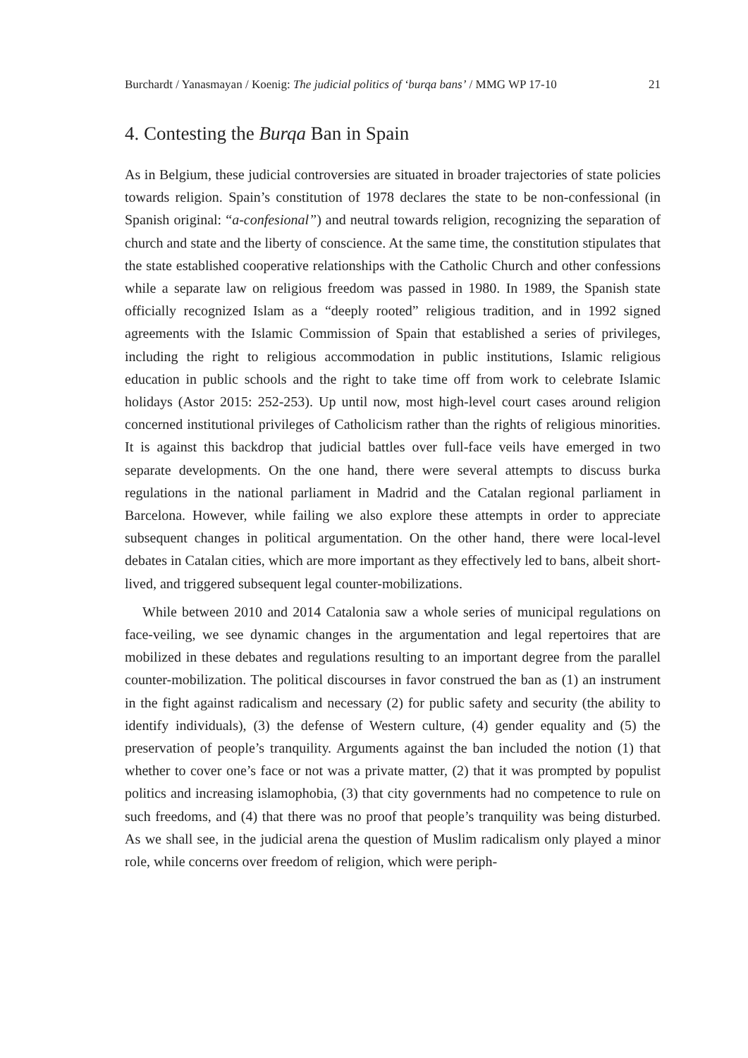Burchardt / Yanasmayan / Koenig: The judicial politics of ‘burqa bans’ / MMG WP 17-10 21
4. Contesting the Burqa Ban in Spain
As in Belgium, these judicial controversies are situated in broader trajectories of state policies towards religion. Spain’s constitution of 1978 declares the state to be non-confessional (in Spanish original: “a-confesional”) and neutral towards religion, recognizing the separation of church and state and the liberty of conscience. At the same time, the constitution stipulates that the state established cooperative relationships with the Catholic Church and other confessions while a separate law on religious freedom was passed in 1980. In 1989, the Spanish state officially recognized Islam as a “deeply rooted” religious tradition, and in 1992 signed agreements with the Islamic Commission of Spain that established a series of privileges, including the right to religious accommodation in public institutions, Islamic religious education in public schools and the right to take time off from work to celebrate Islamic holidays (Astor 2015: 252-253). Up until now, most high-level court cases around religion concerned institutional privileges of Catholicism rather than the rights of religious minorities. It is against this backdrop that judicial battles over full-face veils have emerged in two separate developments. On the one hand, there were several attempts to discuss burka regulations in the national parliament in Madrid and the Catalan regional parliament in Barcelona. However, while failing we also explore these attempts in order to appreciate subsequent changes in political argumentation. On the other hand, there were local-level debates in Catalan cities, which are more important as they effectively led to bans, albeit short-lived, and triggered subsequent legal counter-mobilizations.
While between 2010 and 2014 Catalonia saw a whole series of municipal regulations on face-veiling, we see dynamic changes in the argumentation and legal repertoires that are mobilized in these debates and regulations resulting to an important degree from the parallel counter-mobilization. The political discourses in favor construed the ban as (1) an instrument in the fight against radicalism and necessary (2) for public safety and security (the ability to identify individuals), (3) the defense of Western culture, (4) gender equality and (5) the preservation of people’s tranquility. Arguments against the ban included the notion (1) that whether to cover one’s face or not was a private matter, (2) that it was prompted by populist politics and increasing islamophobia, (3) that city governments had no competence to rule on such freedoms, and (4) that there was no proof that people’s tranquility was being disturbed. As we shall see, in the judicial arena the question of Muslim radicalism only played a minor role, while concerns over freedom of religion, which were periph-